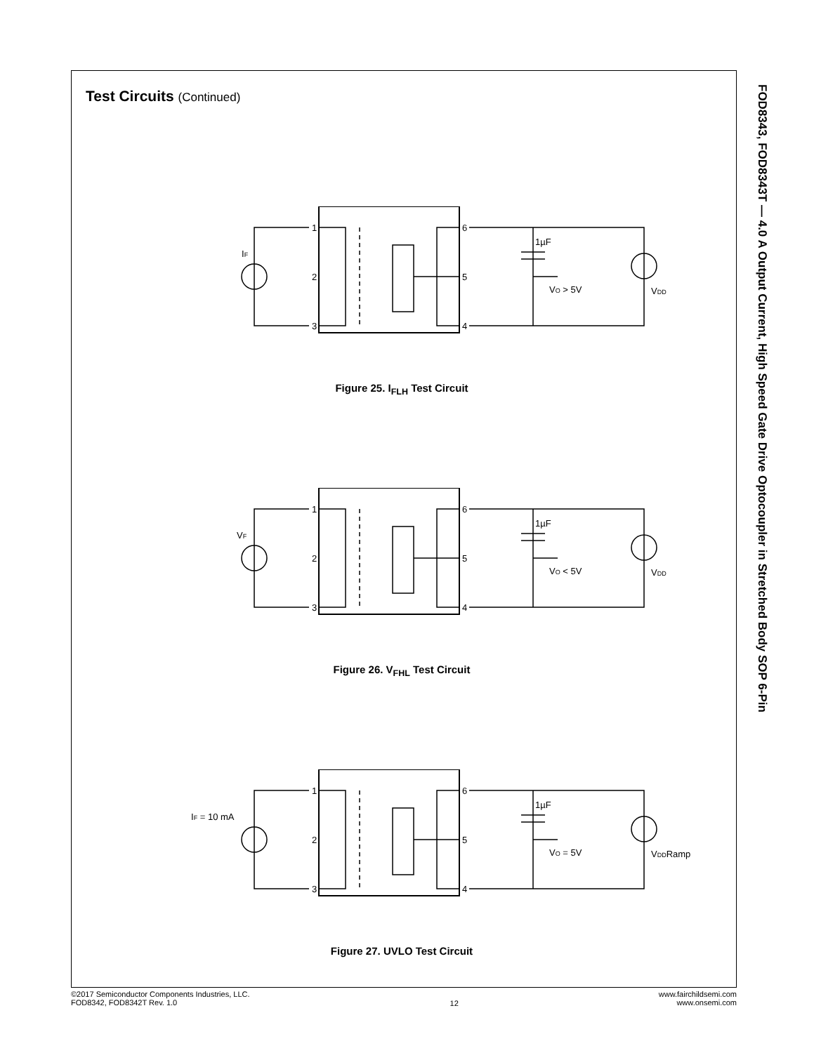Test Circuits (Continued)
1
2
3
6
5
4
1µF
VO > 5V
VDD
IF
Figure 25. I<sub>FLH</sub> Test Circuit
1
2
3
6
5
4
1µF
VO < 5V
VDD
VF
Figure 26. V<sub>FHL</sub> Test Circuit
1
2
3
6
5
4
1µF
VO = 5V
VDDRamp
IF = 10 mA
Figure 27. UVLO Test Circuit
FOD8343, FOD8343T — 4.0 A Output Current, High Speed Gate Drive Optocoupler in Stretched Body SOP 6-Pin
©2017 Semiconductor Components Industries, LLC.
FOD8342, FOD8342T Rev. 1.0
12
www.fairchildsemi.com
www.onsemi.com